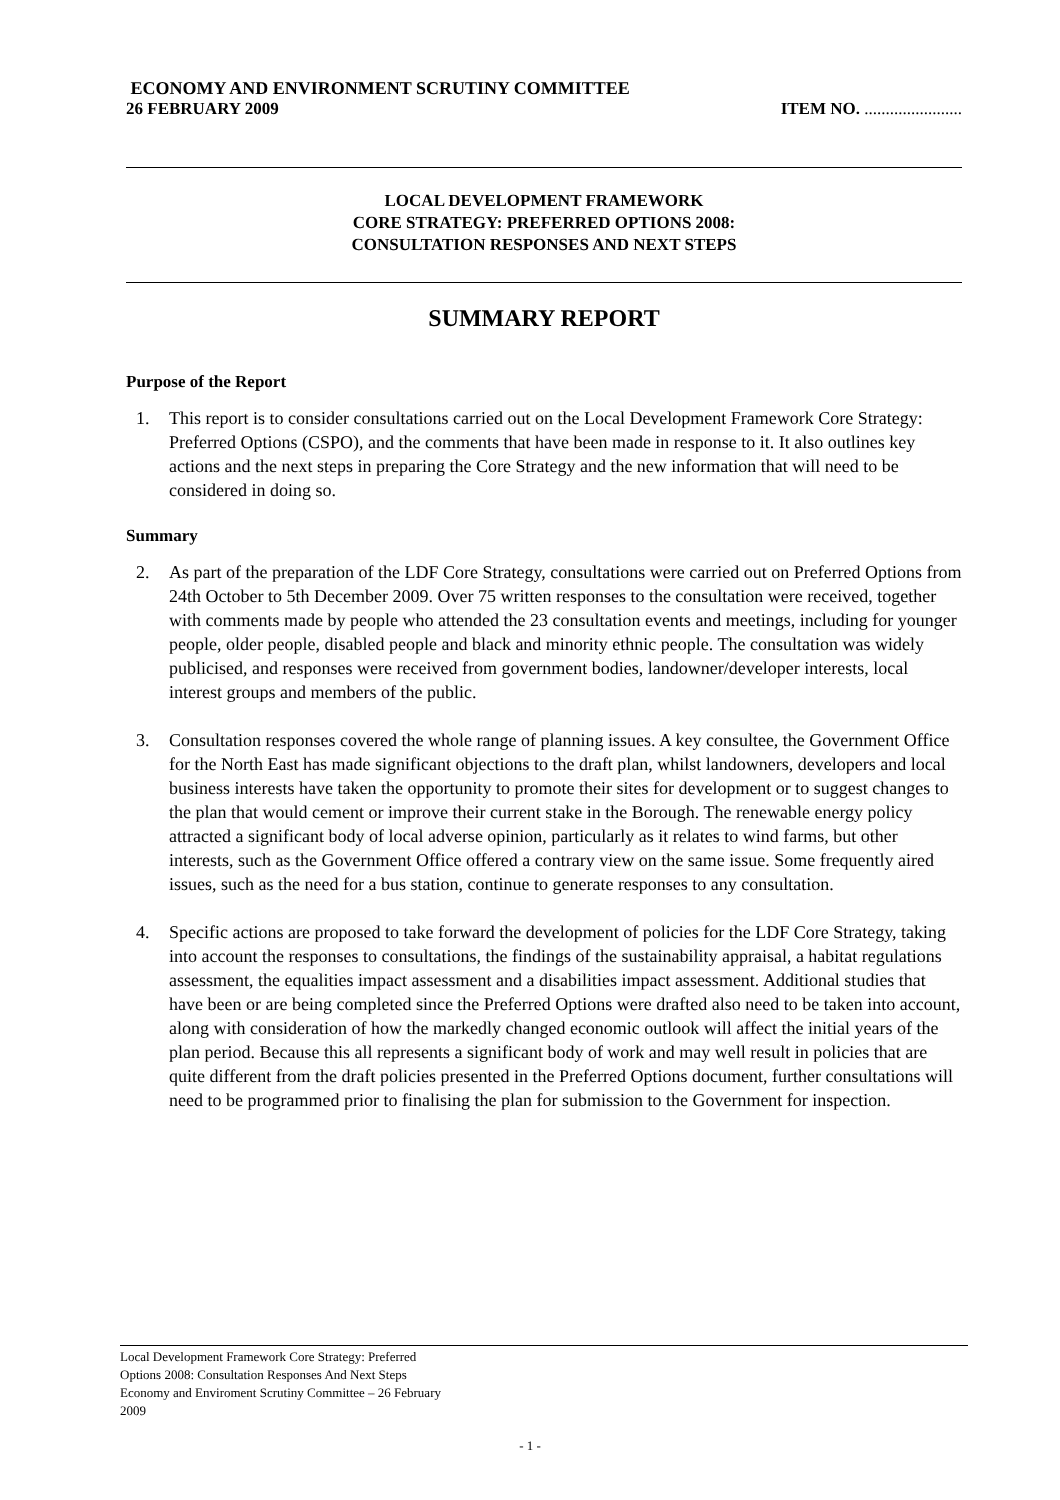ECONOMY AND ENVIRONMENT SCRUTINY COMMITTEE
26 FEBRUARY 2009 ITEM NO. .......................
LOCAL DEVELOPMENT FRAMEWORK
CORE STRATEGY: PREFERRED OPTIONS 2008:
CONSULTATION RESPONSES AND NEXT STEPS
SUMMARY REPORT
Purpose of the Report
1. This report is to consider consultations carried out on the Local Development Framework Core Strategy: Preferred Options (CSPO), and the comments that have been made in response to it. It also outlines key actions and the next steps in preparing the Core Strategy and the new information that will need to be considered in doing so.
Summary
2. As part of the preparation of the LDF Core Strategy, consultations were carried out on Preferred Options from 24th October to 5th December 2009. Over 75 written responses to the consultation were received, together with comments made by people who attended the 23 consultation events and meetings, including for younger people, older people, disabled people and black and minority ethnic people. The consultation was widely publicised, and responses were received from government bodies, landowner/developer interests, local interest groups and members of the public.
3. Consultation responses covered the whole range of planning issues. A key consultee, the Government Office for the North East has made significant objections to the draft plan, whilst landowners, developers and local business interests have taken the opportunity to promote their sites for development or to suggest changes to the plan that would cement or improve their current stake in the Borough. The renewable energy policy attracted a significant body of local adverse opinion, particularly as it relates to wind farms, but other interests, such as the Government Office offered a contrary view on the same issue. Some frequently aired issues, such as the need for a bus station, continue to generate responses to any consultation.
4. Specific actions are proposed to take forward the development of policies for the LDF Core Strategy, taking into account the responses to consultations, the findings of the sustainability appraisal, a habitat regulations assessment, the equalities impact assessment and a disabilities impact assessment. Additional studies that have been or are being completed since the Preferred Options were drafted also need to be taken into account, along with consideration of how the markedly changed economic outlook will affect the initial years of the plan period. Because this all represents a significant body of work and may well result in policies that are quite different from the draft policies presented in the Preferred Options document, further consultations will need to be programmed prior to finalising the plan for submission to the Government for inspection.
Local Development Framework Core Strategy: Preferred
Options 2008: Consultation Responses And Next Steps
Economy and Enviroment Scrutiny Committee – 26 February
2009
- 1 -